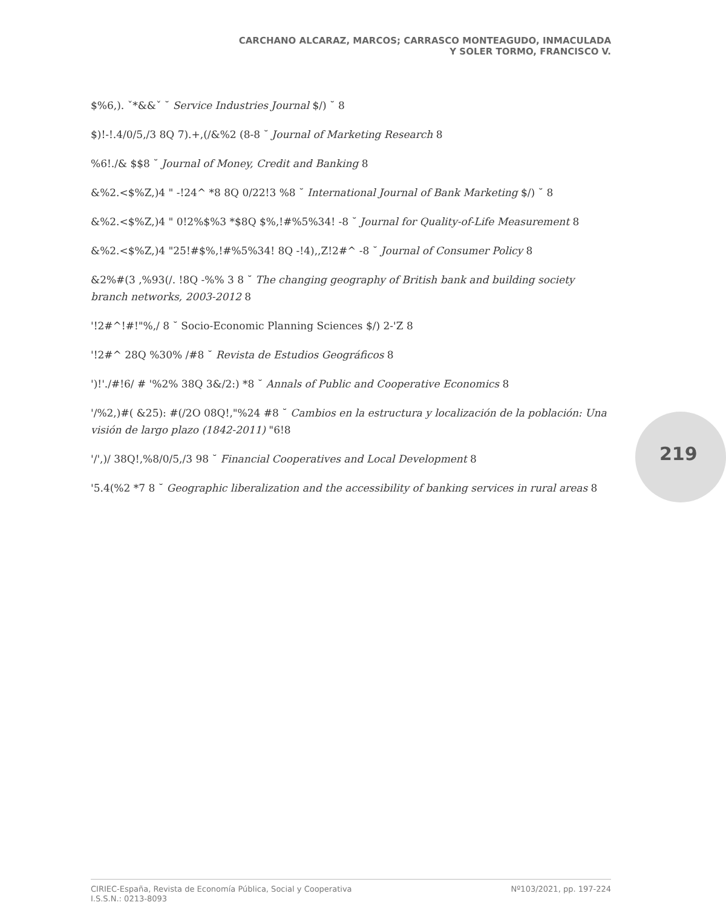CARCHANO ALCARAZ, MARCOS; CARRASCO MONTEAGUDO, INMACULADA
Y SOLER TORMO, FRANCISCO V.
$%6,). ˇ*&&ˇ ˘ Service Industries Journal $/) ˘ 8
$)!-!.4/0/5,/3 8Q 7).+,(/&%2 (8-8 ˘ Journal of Marketing Research 8
%6!./& $$8 ˘ Journal of Money, Credit and Banking 8
&%2.<$%Z,)4 " -!24^ *8 8Q 0/22!3 %8 ˘ International Journal of Bank Marketing $/) ˘ 8
&%2.<$%Z,)4 " 0!2%$%3 *$8Q $%,!#%5%34! -8 ˘ Journal for Quality-of-Life Measurement 8
&%2.<$%Z,)4 "25!#$%,!#%5%34! 8Q -!4),,Z!2#^ -8 ˘ Journal of Consumer Policy 8
&2%#(3 ,%93(/. !8Q -%% 3 8 ˘ The changing geography of British bank and building society branch networks, 2003-2012 8
'!2#^!#!"%,/ 8 ˘ Socio-Economic Planning Sciences $/) 2-'Z 8
'!2#^ 28Q %30% /#8 ˘ Revista de Estudios Geográficos 8
')!'./#!6/ # '%2% 38Q 3&/2:) *8 ˘ Annals of Public and Cooperative Economics 8
'/%2,)#( &25): #(/2O 08Q!,"%24 #8 ˘ Cambios en la estructura y localización de la población: Una visión de largo plazo (1842-2011) "6!8
'/',)/ 38Q!,%8/0/5,/3 98 ˘ Financial Cooperatives and Local Development 8
'5.4(%2 *7 8 ˘ Geographic liberalization and the accessibility of banking services in rural areas 8
219
CIRIEC-España, Revista de Economía Pública, Social y Cooperativa
I.S.S.N.: 0213-8093
Nº103/2021, pp. 197-224